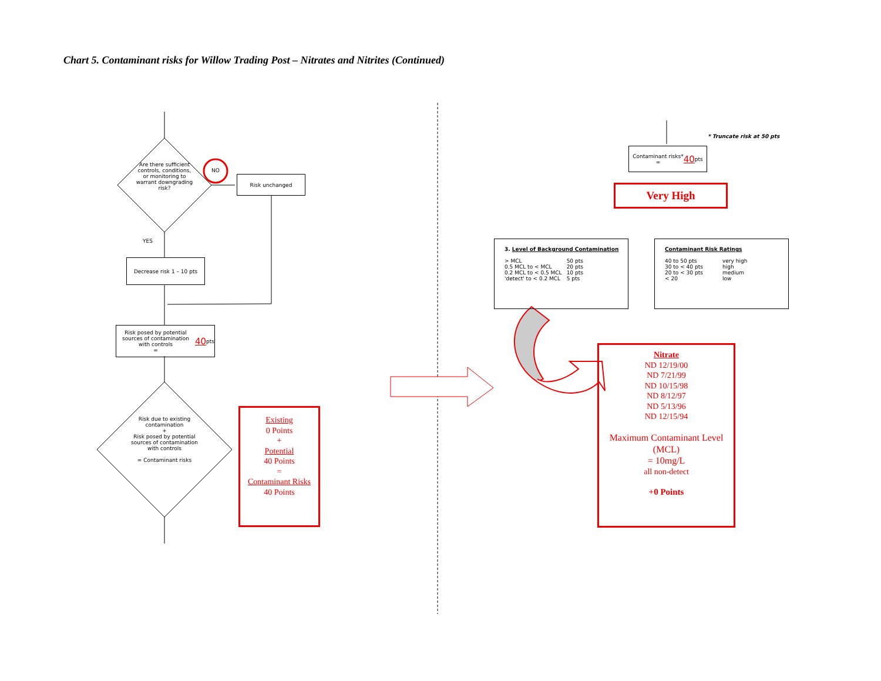Chart 5. Contaminant risks for Willow Trading Post – Nitrates and Nitrites (Continued)
Are there sufficient controls, conditions, or monitoring to warrant downgrading risk?
NO
Risk unchanged
YES
Decrease risk 1 – 10 pts
Risk posed by potential sources of contamination with controls
= 40 pts
Risk due to existing contamination
+
Risk posed by potential sources of contamination with controls
= Contaminant risks
Existing
0 Points
+
Potential
40 Points
=
Contaminant Risks
40 Points
* Truncate risk at 50 pts
Contaminant risks*
= 40 pts
Very High
3. Level of Background Contamination
| > MCL | 50 pts |
| 0.5 MCL to < MCL | 20 pts |
| 0.2 MCL to < 0.5 MCL | 10 pts |
| 'detect' to < 0.2 MCL | 5 pts |
Contaminant Risk Ratings
| 40 to 50 pts | very high |
| 30 to < 40 pts | high |
| 20 to < 30 pts | medium |
| < 20 | low |
Nitrate
ND 12/19/00
ND 7/21/99
ND 10/15/98
ND 8/12/97
ND 5/13/96
ND 12/15/94
Maximum Contaminant Level (MCL)
= 10mg/L
all non-detect
+0 Points